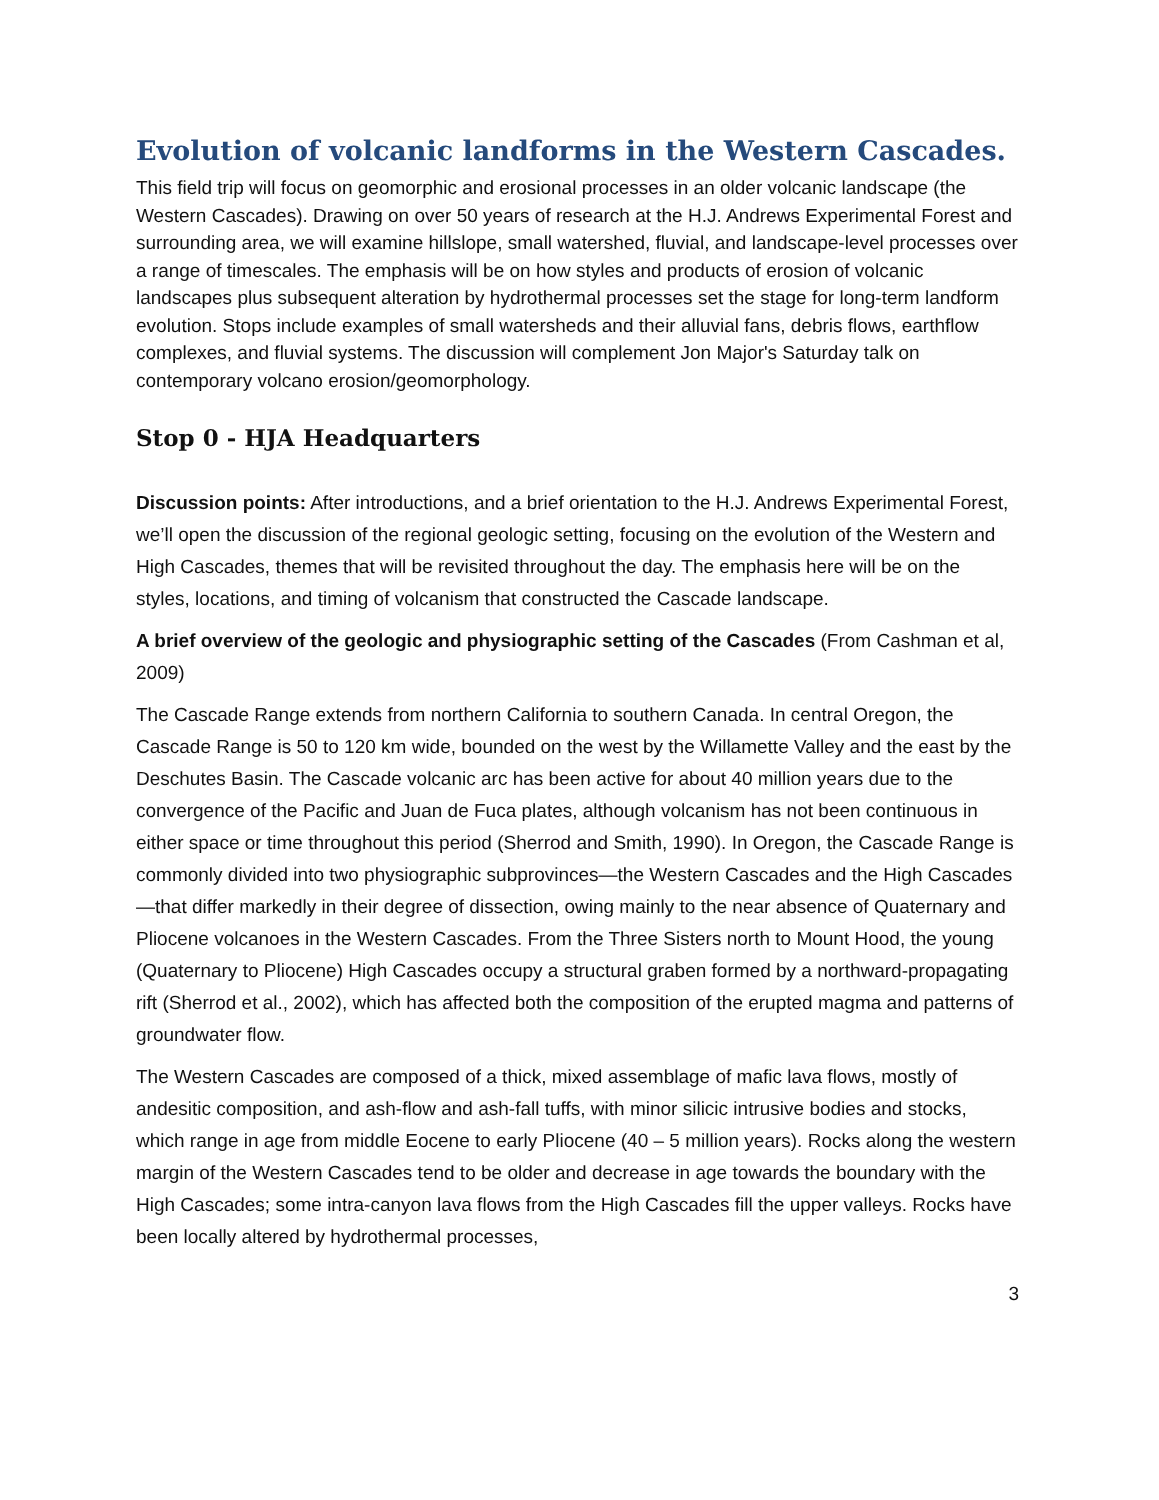Evolution of volcanic landforms in the Western Cascades.
This field trip will focus on geomorphic and erosional processes in an older volcanic landscape (the Western Cascades). Drawing on over 50 years of research at the H.J. Andrews Experimental Forest and surrounding area, we will examine hillslope, small watershed, fluvial, and landscape-level processes over a range of timescales. The emphasis will be on how styles and products of erosion of volcanic landscapes plus subsequent alteration by hydrothermal processes set the stage for long-term landform evolution. Stops include examples of small watersheds and their alluvial fans, debris flows, earthflow complexes, and fluvial systems. The discussion will complement Jon Major's Saturday talk on contemporary volcano erosion/geomorphology.
Stop 0 - HJA Headquarters
Discussion points: After introductions, and a brief orientation to the H.J. Andrews Experimental Forest, we’ll open the discussion of the regional geologic setting, focusing on the evolution of the Western and High Cascades, themes that will be revisited throughout the day. The emphasis here will be on the styles, locations, and timing of volcanism that constructed the Cascade landscape.
A brief overview of the geologic and physiographic setting of the Cascades (From Cashman et al, 2009)
The Cascade Range extends from northern California to southern Canada. In central Oregon, the Cascade Range is 50 to 120 km wide, bounded on the west by the Willamette Valley and the east by the Deschutes Basin. The Cascade volcanic arc has been active for about 40 million years due to the convergence of the Pacific and Juan de Fuca plates, although volcanism has not been continuous in either space or time throughout this period (Sherrod and Smith, 1990). In Oregon, the Cascade Range is commonly divided into two physiographic subprovinces—the Western Cascades and the High Cascades—that differ markedly in their degree of dissection, owing mainly to the near absence of Quaternary and Pliocene volcanoes in the Western Cascades. From the Three Sisters north to Mount Hood, the young (Quaternary to Pliocene) High Cascades occupy a structural graben formed by a northward-propagating rift (Sherrod et al., 2002), which has affected both the composition of the erupted magma and patterns of groundwater flow.
The Western Cascades are composed of a thick, mixed assemblage of mafic lava flows, mostly of andesitic composition, and ash-flow and ash-fall tuffs, with minor silicic intrusive bodies and stocks, which range in age from middle Eocene to early Pliocene (40 – 5 million years). Rocks along the western margin of the Western Cascades tend to be older and decrease in age towards the boundary with the High Cascades; some intra-canyon lava flows from the High Cascades fill the upper valleys. Rocks have been locally altered by hydrothermal processes,
3